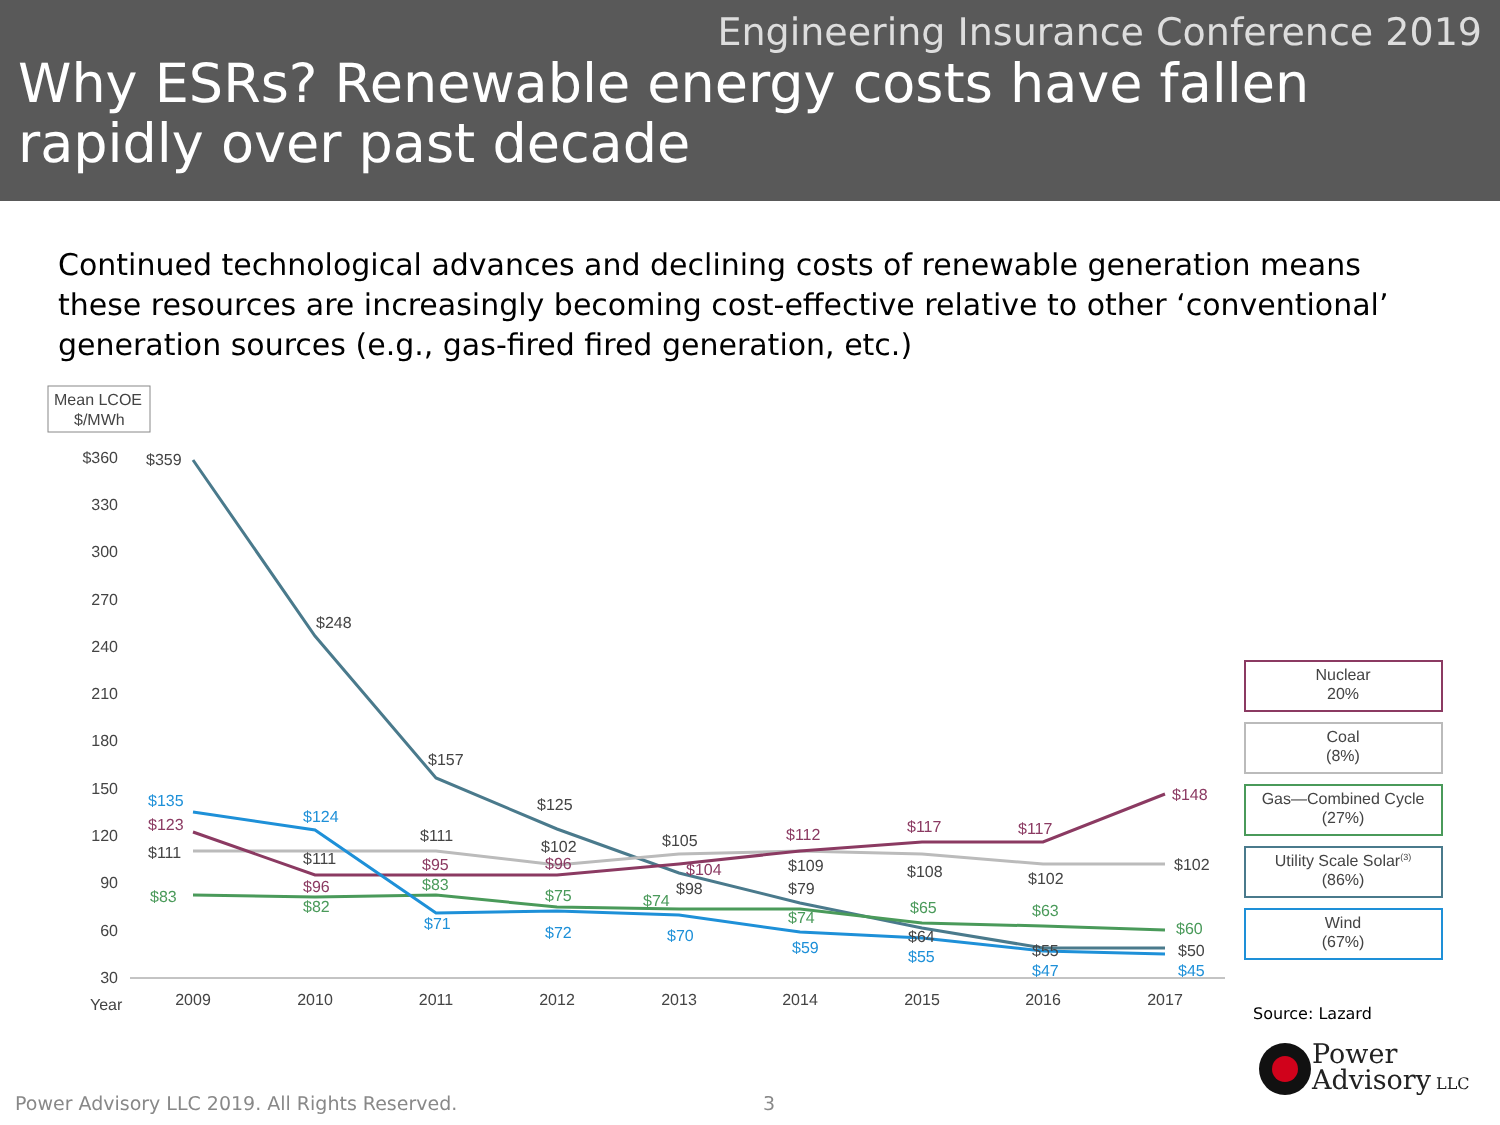Engineering Insurance Conference 2019
Why ESRs? Renewable energy costs have fallen rapidly over past decade
Continued technological advances and declining costs of renewable generation means these resources are increasingly becoming cost-effective relative to other ‘conventional’ generation sources (e.g., gas-fired fired generation, etc.)
Mean LCOE
$/MWh
$360
330
300
270
240
210
180
150
120
90
60
30
Year
2009
2010
2011
2012
2013
2014
2015
2016
2017
$359
$248
$157
$125
$135
$123
$111
$83
$124
$111
$96
$82
$111
$95
$83
$71
$102
$96
$75
$72
$105
$104
$98
$74
$70
$112
$109
$79
$74
$59
$117
$108
$65
$64
$55
$117
$102
$63
$55
$47
$148
$102
$60
$50
$45
Nuclear
20%
Coal
(8%)
Gas—Combined Cycle
(27%)
Utility Scale Solar(3)
(86%)
Wind
(67%)
Source: Lazard
Power
Advisory LLC
Power Advisory LLC 2019. All Rights Reserved. 3